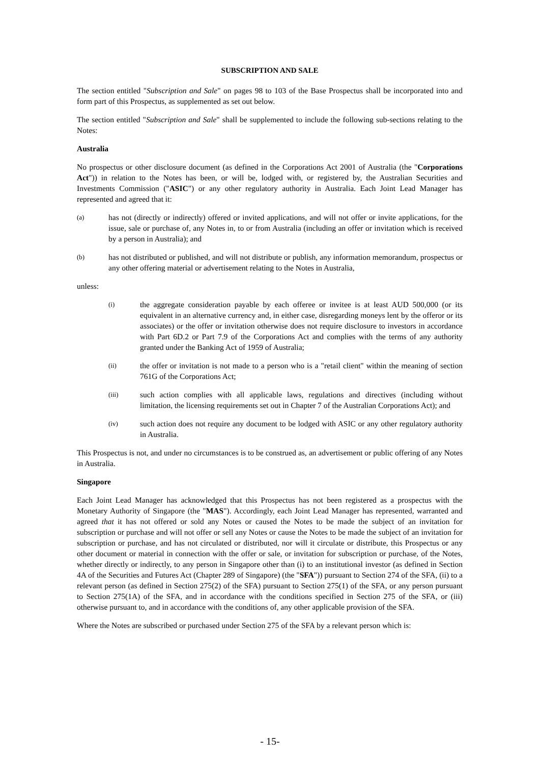SUBSCRIPTION AND SALE
The section entitled "Subscription and Sale" on pages 98 to 103 of the Base Prospectus shall be incorporated into and form part of this Prospectus, as supplemented as set out below.
The section entitled "Subscription and Sale" shall be supplemented to include the following sub-sections relating to the Notes:
Australia
No prospectus or other disclosure document (as defined in the Corporations Act 2001 of Australia (the "Corporations Act")) in relation to the Notes has been, or will be, lodged with, or registered by, the Australian Securities and Investments Commission ("ASIC") or any other regulatory authority in Australia. Each Joint Lead Manager has represented and agreed that it:
(a) has not (directly or indirectly) offered or invited applications, and will not offer or invite applications, for the issue, sale or purchase of, any Notes in, to or from Australia (including an offer or invitation which is received by a person in Australia); and
(b) has not distributed or published, and will not distribute or publish, any information memorandum, prospectus or any other offering material or advertisement relating to the Notes in Australia,
unless:
(i) the aggregate consideration payable by each offeree or invitee is at least AUD 500,000 (or its equivalent in an alternative currency and, in either case, disregarding moneys lent by the offeror or its associates) or the offer or invitation otherwise does not require disclosure to investors in accordance with Part 6D.2 or Part 7.9 of the Corporations Act and complies with the terms of any authority granted under the Banking Act of 1959 of Australia;
(ii) the offer or invitation is not made to a person who is a "retail client" within the meaning of section 761G of the Corporations Act;
(iii) such action complies with all applicable laws, regulations and directives (including without limitation, the licensing requirements set out in Chapter 7 of the Australian Corporations Act); and
(iv) such action does not require any document to be lodged with ASIC or any other regulatory authority in Australia.
This Prospectus is not, and under no circumstances is to be construed as, an advertisement or public offering of any Notes in Australia.
Singapore
Each Joint Lead Manager has acknowledged that this Prospectus has not been registered as a prospectus with the Monetary Authority of Singapore (the "MAS"). Accordingly, each Joint Lead Manager has represented, warranted and agreed that it has not offered or sold any Notes or caused the Notes to be made the subject of an invitation for subscription or purchase and will not offer or sell any Notes or cause the Notes to be made the subject of an invitation for subscription or purchase, and has not circulated or distributed, nor will it circulate or distribute, this Prospectus or any other document or material in connection with the offer or sale, or invitation for subscription or purchase, of the Notes, whether directly or indirectly, to any person in Singapore other than (i) to an institutional investor (as defined in Section 4A of the Securities and Futures Act (Chapter 289 of Singapore) (the "SFA")) pursuant to Section 274 of the SFA, (ii) to a relevant person (as defined in Section 275(2) of the SFA) pursuant to Section 275(1) of the SFA, or any person pursuant to Section 275(1A) of the SFA, and in accordance with the conditions specified in Section 275 of the SFA, or (iii) otherwise pursuant to, and in accordance with the conditions of, any other applicable provision of the SFA.
Where the Notes are subscribed or purchased under Section 275 of the SFA by a relevant person which is:
- 15-